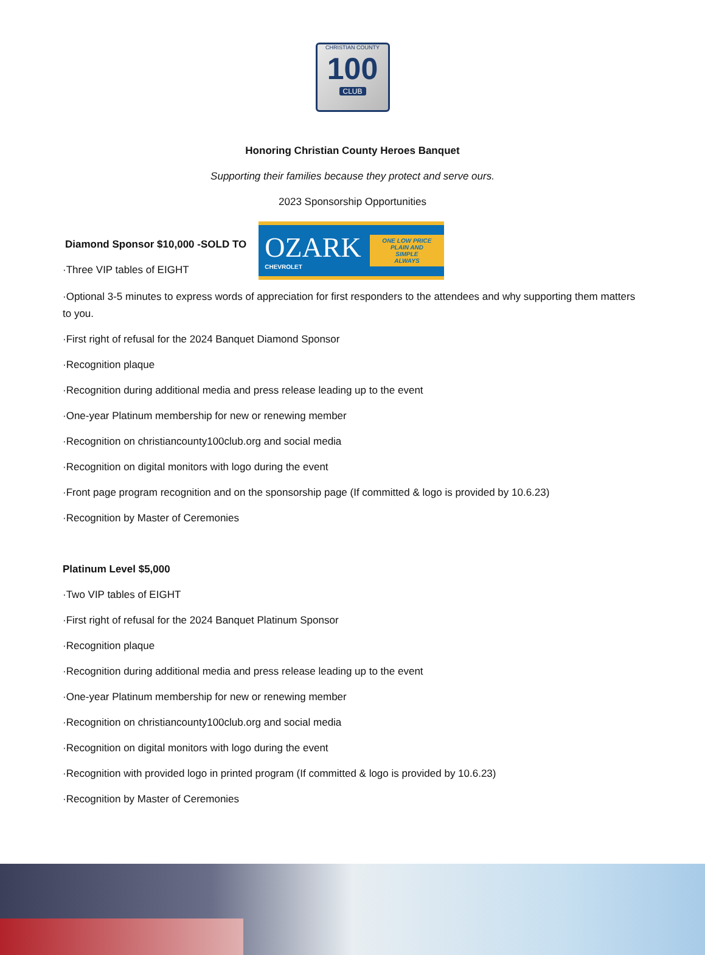CHRISTIAN COUNTY
100
CLUB
Honoring Christian County Heroes Banquet
Supporting their families because they protect and serve ours.
2023 Sponsorship Opportunities
Diamond Sponsor $10,000 -SOLD TO
·Three VIP tables of EIGHT
OZARK
CHEVROLET
ONE LOW PRICE
PLAIN AND SIMPLE
ALWAYS
·Optional 3-5 minutes to express words of appreciation for first responders to the attendees and why supporting them matters to you.
·First right of refusal for the 2024 Banquet Diamond Sponsor
·Recognition plaque
·Recognition during additional media and press release leading up to the event
·One-year Platinum membership for new or renewing member
·Recognition on christiancounty100club.org and social media
·Recognition on digital monitors with logo during the event
·Front page program recognition and on the sponsorship page (If committed & logo is provided by 10.6.23)
·Recognition by Master of Ceremonies
Platinum Level $5,000
·Two VIP tables of EIGHT
·First right of refusal for the 2024 Banquet Platinum Sponsor
·Recognition plaque
·Recognition during additional media and press release leading up to the event
·One-year Platinum membership for new or renewing member
·Recognition on christiancounty100club.org and social media
·Recognition on digital monitors with logo during the event
·Recognition with provided logo in printed program (If committed & logo is provided by 10.6.23)
·Recognition by Master of Ceremonies